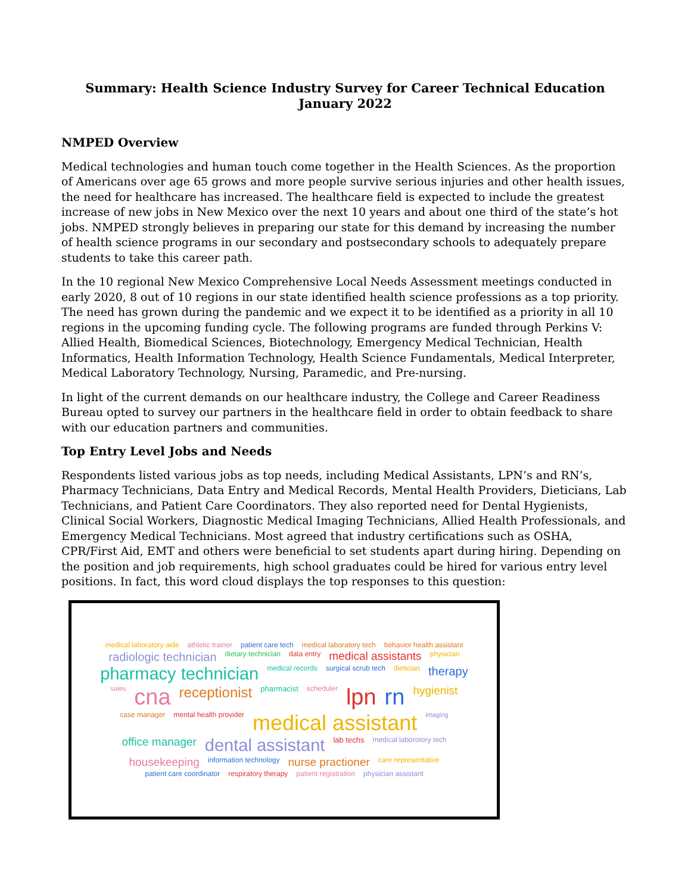Summary: Health Science Industry Survey for Career Technical Education
January 2022
NMPED Overview
Medical technologies and human touch come together in the Health Sciences. As the proportion of Americans over age 65 grows and more people survive serious injuries and other health issues, the need for healthcare has increased. The healthcare field is expected to include the greatest increase of new jobs in New Mexico over the next 10 years and about one third of the state’s hot jobs. NMPED strongly believes in preparing our state for this demand by increasing the number of health science programs in our secondary and postsecondary schools to adequately prepare students to take this career path.
In the 10 regional New Mexico Comprehensive Local Needs Assessment meetings conducted in early 2020, 8 out of 10 regions in our state identified health science professions as a top priority. The need has grown during the pandemic and we expect it to be identified as a priority in all 10 regions in the upcoming funding cycle. The following programs are funded through Perkins V: Allied Health, Biomedical Sciences, Biotechnology, Emergency Medical Technician, Health Informatics, Health Information Technology, Health Science Fundamentals, Medical Interpreter, Medical Laboratory Technology, Nursing, Paramedic, and Pre-nursing.
In light of the current demands on our healthcare industry, the College and Career Readiness Bureau opted to survey our partners in the healthcare field in order to obtain feedback to share with our education partners and communities.
Top Entry Level Jobs and Needs
Respondents listed various jobs as top needs, including Medical Assistants, LPN’s and RN’s, Pharmacy Technicians, Data Entry and Medical Records, Mental Health Providers, Dieticians, Lab Technicians, and Patient Care Coordinators. They also reported need for Dental Hygienists, Clinical Social Workers, Diagnostic Medical Imaging Technicians, Allied Health Professionals, and Emergency Medical Technicians. Most agreed that industry certifications such as OSHA, CPR/First Aid, EMT and others were beneficial to set students apart during hiring. Depending on the position and job requirements, high school graduates could be hired for various entry level positions. In fact, this word cloud displays the top responses to this question:
medical laboratory aide athletic trainer patient care tech medical laboratory tech behavior health assistant radiologic technician dietary technician data entry medical assistants physician pharmacy technician medical records surgical scrub tech dietician therapy sales cna receptionist pharmacist scheduler lpn rn hygienist case manager mental health provider medical assistant imaging office manager dental assistant lab techs medical laborotory tech housekeeping information technology nurse practioner care representative patient care coordinator respiratory therapy patient registration physician assistant